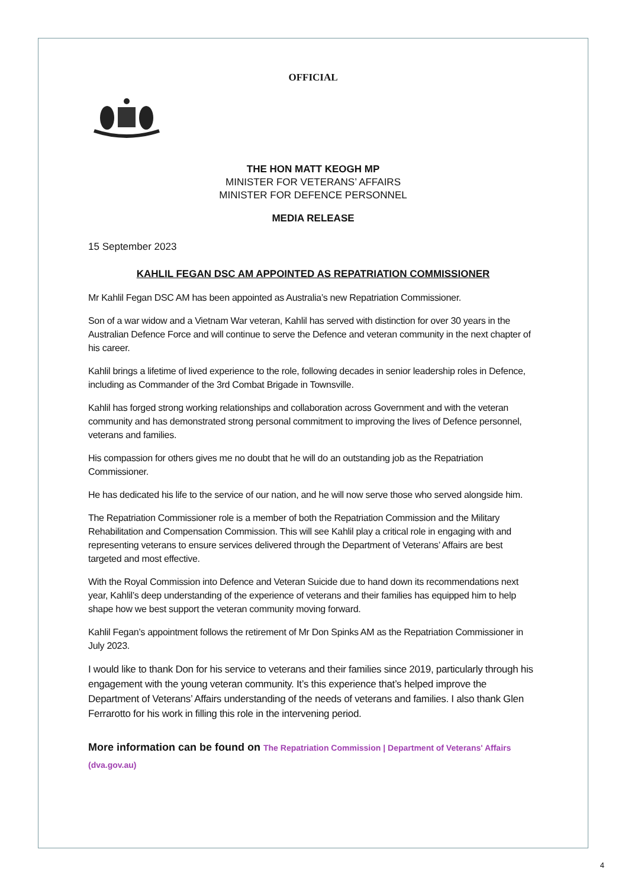OFFICIAL
THE HON MATT KEOGH MP
MINISTER FOR VETERANS’ AFFAIRS
MINISTER FOR DEFENCE PERSONNEL
MEDIA RELEASE
15 September 2023
KAHLIL FEGAN DSC AM APPOINTED AS REPATRIATION COMMISSIONER
Mr Kahlil Fegan DSC AM has been appointed as Australia’s new Repatriation Commissioner.
Son of a war widow and a Vietnam War veteran, Kahlil has served with distinction for over 30 years in the Australian Defence Force and will continue to serve the Defence and veteran community in the next chapter of his career.
Kahlil brings a lifetime of lived experience to the role, following decades in senior leadership roles in Defence, including as Commander of the 3rd Combat Brigade in Townsville.
Kahlil has forged strong working relationships and collaboration across Government and with the veteran community and has demonstrated strong personal commitment to improving the lives of Defence personnel, veterans and families.
His compassion for others gives me no doubt that he will do an outstanding job as the Repatriation Commissioner.
He has dedicated his life to the service of our nation, and he will now serve those who served alongside him.
The Repatriation Commissioner role is a member of both the Repatriation Commission and the Military Rehabilitation and Compensation Commission. This will see Kahlil play a critical role in engaging with and representing veterans to ensure services delivered through the Department of Veterans’ Affairs are best targeted and most effective.
With the Royal Commission into Defence and Veteran Suicide due to hand down its recommendations next year, Kahlil’s deep understanding of the experience of veterans and their families has equipped him to help shape how we best support the veteran community moving forward.
Kahlil Fegan’s appointment follows the retirement of Mr Don Spinks AM as the Repatriation Commissioner in July 2023.
I would like to thank Don for his service to veterans and their families since 2019, particularly through his engagement with the young veteran community. It’s this experience that’s helped improve the Department of Veterans’ Affairs understanding of the needs of veterans and families. I also thank Glen Ferrarotto for his work in filling this role in the intervening period.
More information can be found on The Repatriation Commission | Department of Veterans' Affairs (dva.gov.au)
4